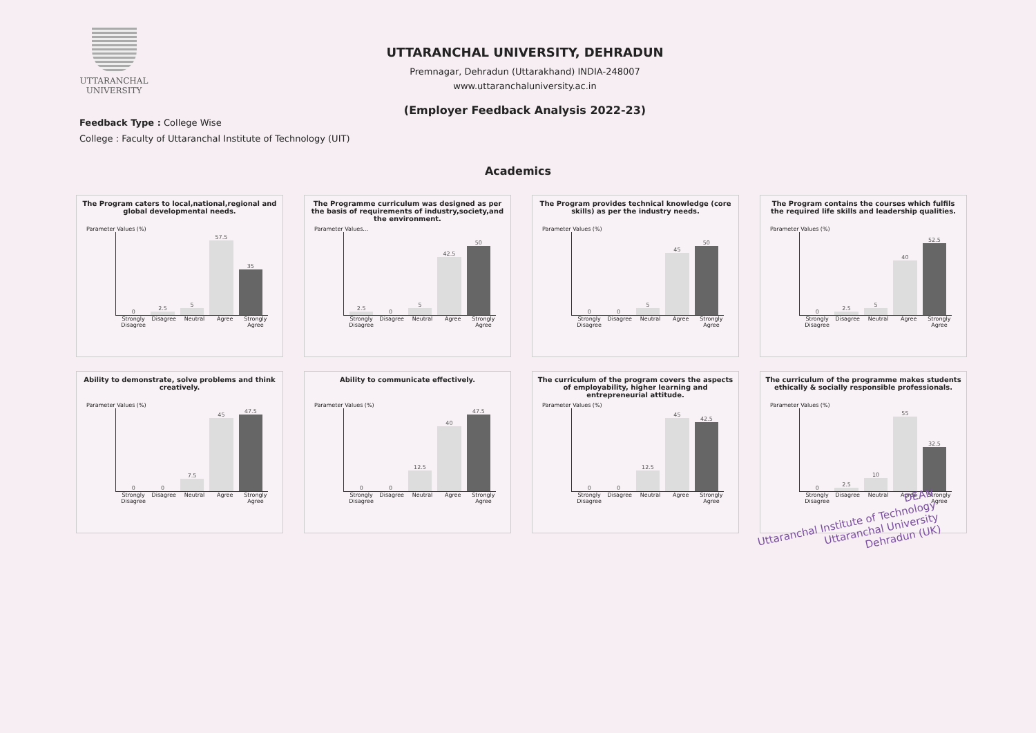UTTARANCHAL
UNIVERSITY
UTTARANCHAL UNIVERSITY, DEHRADUN
Premnagar, Dehradun (Uttarakhand) INDIA-248007
www.uttaranchaluniversity.ac.in
(Employer Feedback Analysis 2022-23)
Feedback Type : College Wise
College : Faculty of Uttaranchal Institute of Technology (UIT)
Academics
The Program caters to local,national,regional and global developmental needs.
Parameter Values (%)
0
2.5
5
57.5
35
Strongly Disagree Disagree Neutral Agree Strongly Agree
The Programme curriculum was designed as per the basis of requirements of industry,society,and the environment.
Parameter Values...
2.5
0
5
42.5
50
Strongly Disagree Disagree Neutral Agree Strongly Agree
The Program provides technical knowledge (core skills) as per the industry needs.
Parameter Values (%)
0
0
5
45
50
Strongly Disagree Disagree Neutral Agree Strongly Agree
The Program contains the courses which fulfils the required life skills and leadership qualities.
Parameter Values (%)
0
2.5
5
40
52.5
Strongly Disagree Disagree Neutral Agree Strongly Agree
Ability to demonstrate, solve problems and think creatively.
Parameter Values (%)
0
0
7.5
45
47.5
Strongly Disagree Disagree Neutral Agree Strongly Agree
Ability to communicate effectively.
Parameter Values (%)
0
0
12.5
40
47.5
Strongly Disagree Disagree Neutral Agree Strongly Agree
The curriculum of the program covers the aspects of employability, higher learning and entrepreneurial attitude.
Parameter Values (%)
0
0
12.5
45
42.5
Strongly Disagree Disagree Neutral Agree Strongly Agree
The curriculum of the programme makes students ethically & socially responsible professionals.
Parameter Values (%)
0
2.5
10
55
32.5
Strongly Disagree Disagree Neutral Agree Strongly Agree
DEAN
Uttaranchal Institute of Technology
Uttaranchal University
Dehradun (UK)